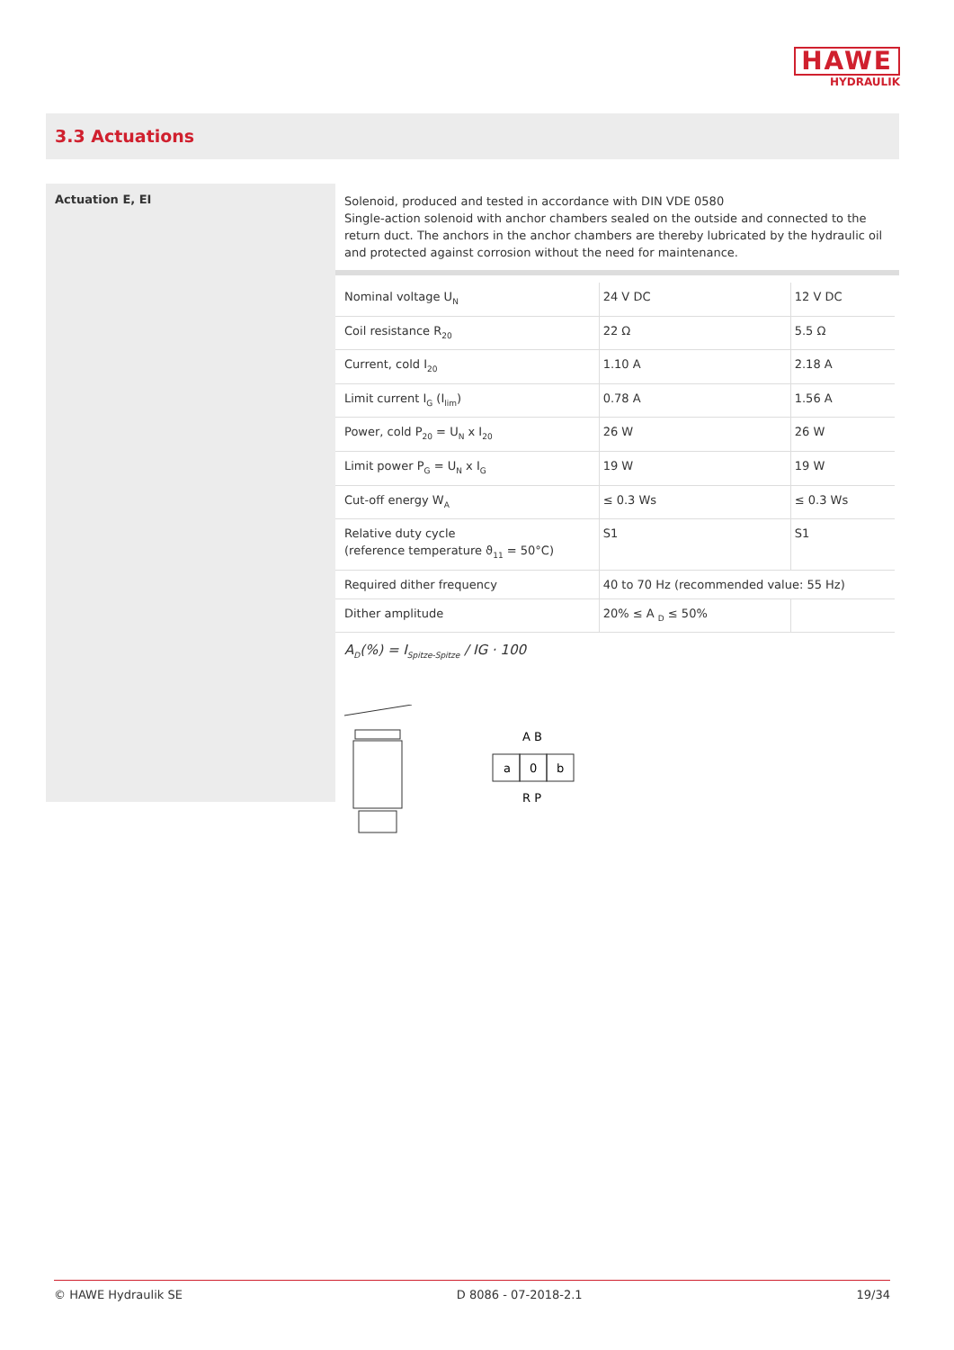HAWE
HYDRAULIK
3.3 Actuations
Actuation E, EI
Solenoid, produced and tested in accordance with DIN VDE 0580
Single-action solenoid with anchor chambers sealed on the outside and connected to the return duct. The anchors in the anchor chambers are thereby lubricated by the hydraulic oil and protected against corrosion without the need for maintenance.
| Nominal voltage U<sub>N</sub> | 24 V DC | 12 V DC |
| Coil resistance R<sub>20</sub> | 22 Ω | 5.5 Ω |
| Current, cold I<sub>20</sub> | 1.10 A | 2.18 A |
| Limit current I<sub>G</sub> (I<sub>lim</sub>) | 0.78 A | 1.56 A |
| Power, cold P<sub>20</sub> = U<sub>N</sub> x I<sub>20</sub> | 26 W | 26 W |
| Limit power P<sub>G</sub> = U<sub>N</sub> x I<sub>G</sub> | 19 W | 19 W |
| Cut-off energy W<sub>A</sub> | ≤ 0.3 Ws | ≤ 0.3 Ws |
| Relative duty cycle (reference temperature ϑ<sub>11</sub> = 50°C) | S1 | S1 |
| Required dither frequency | 40 to 70 Hz (recommended value: 55 Hz) | |
| Dither amplitude | 20% ≤ A <sub>D</sub> ≤ 50% | |
A<sub>D</sub>(%) = I<sub>Spitze-Spitze</sub> / IG · 100
A B
a
0
b
R P
© HAWE Hydraulik SE D 8086 - 07-2018-2.1 19/34